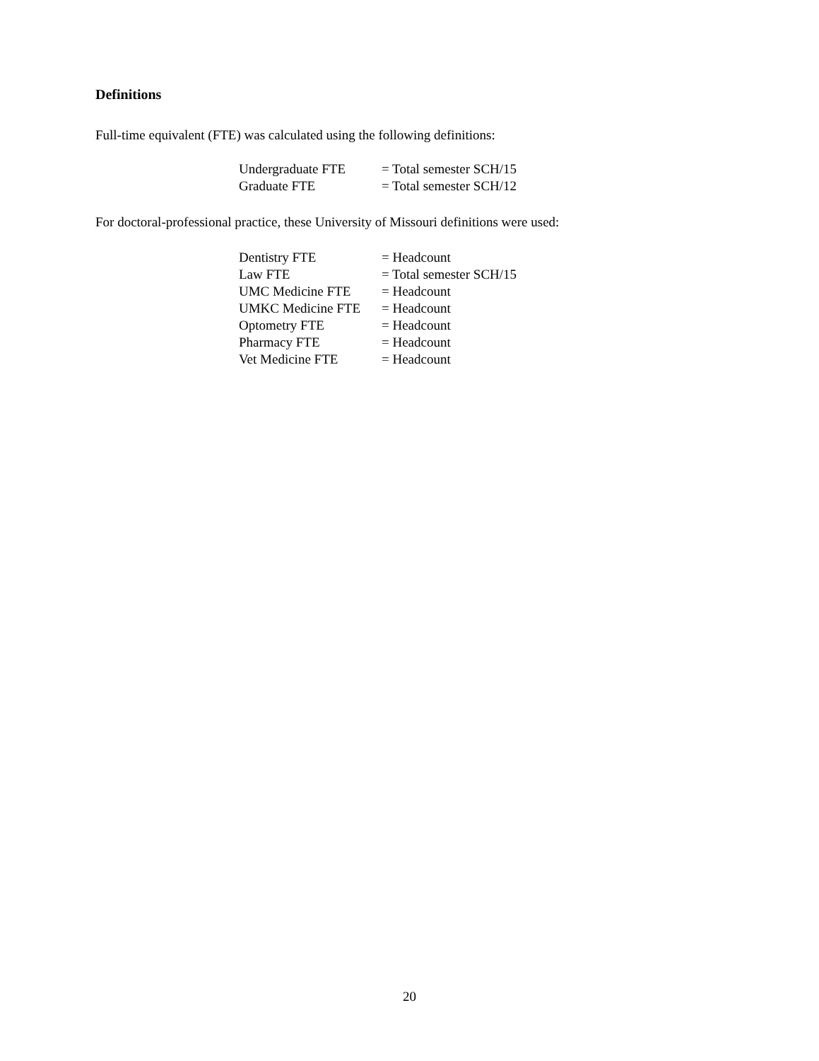Definitions
Full-time equivalent (FTE) was calculated using the following definitions:
| Undergraduate FTE | = Total semester SCH/15 |
| Graduate FTE | = Total semester SCH/12 |
For doctoral-professional practice, these University of Missouri definitions were used:
| Dentistry FTE | = Headcount |
| Law FTE | = Total semester SCH/15 |
| UMC Medicine FTE | = Headcount |
| UMKC Medicine FTE | = Headcount |
| Optometry FTE | = Headcount |
| Pharmacy FTE | = Headcount |
| Vet Medicine FTE | = Headcount |
20